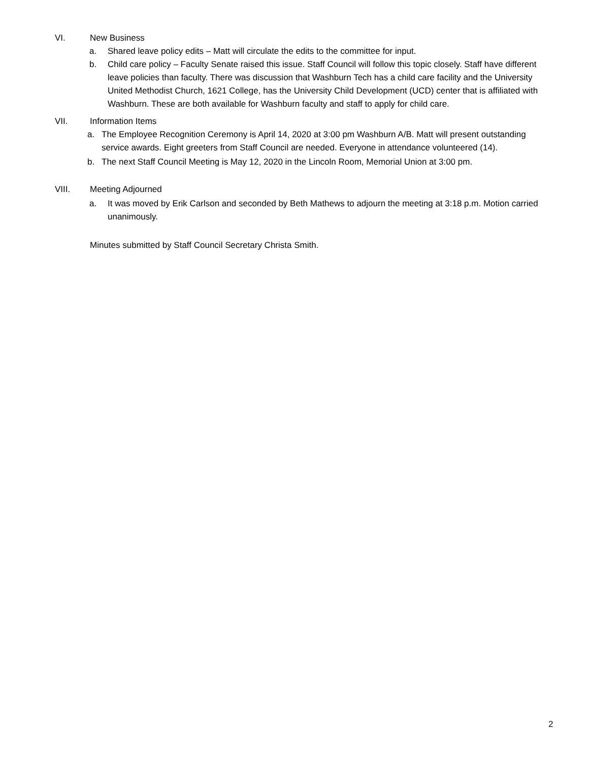VI. New Business
a. Shared leave policy edits – Matt will circulate the edits to the committee for input.
b. Child care policy – Faculty Senate raised this issue. Staff Council will follow this topic closely. Staff have different leave policies than faculty. There was discussion that Washburn Tech has a child care facility and the University United Methodist Church, 1621 College, has the University Child Development (UCD) center that is affiliated with Washburn. These are both available for Washburn faculty and staff to apply for child care.
VII. Information Items
a. The Employee Recognition Ceremony is April 14, 2020 at 3:00 pm Washburn A/B. Matt will present outstanding service awards. Eight greeters from Staff Council are needed. Everyone in attendance volunteered (14).
b. The next Staff Council Meeting is May 12, 2020 in the Lincoln Room, Memorial Union at 3:00 pm.
VIII. Meeting Adjourned
a. It was moved by Erik Carlson and seconded by Beth Mathews to adjourn the meeting at 3:18 p.m. Motion carried unanimously.
Minutes submitted by Staff Council Secretary Christa Smith.
2